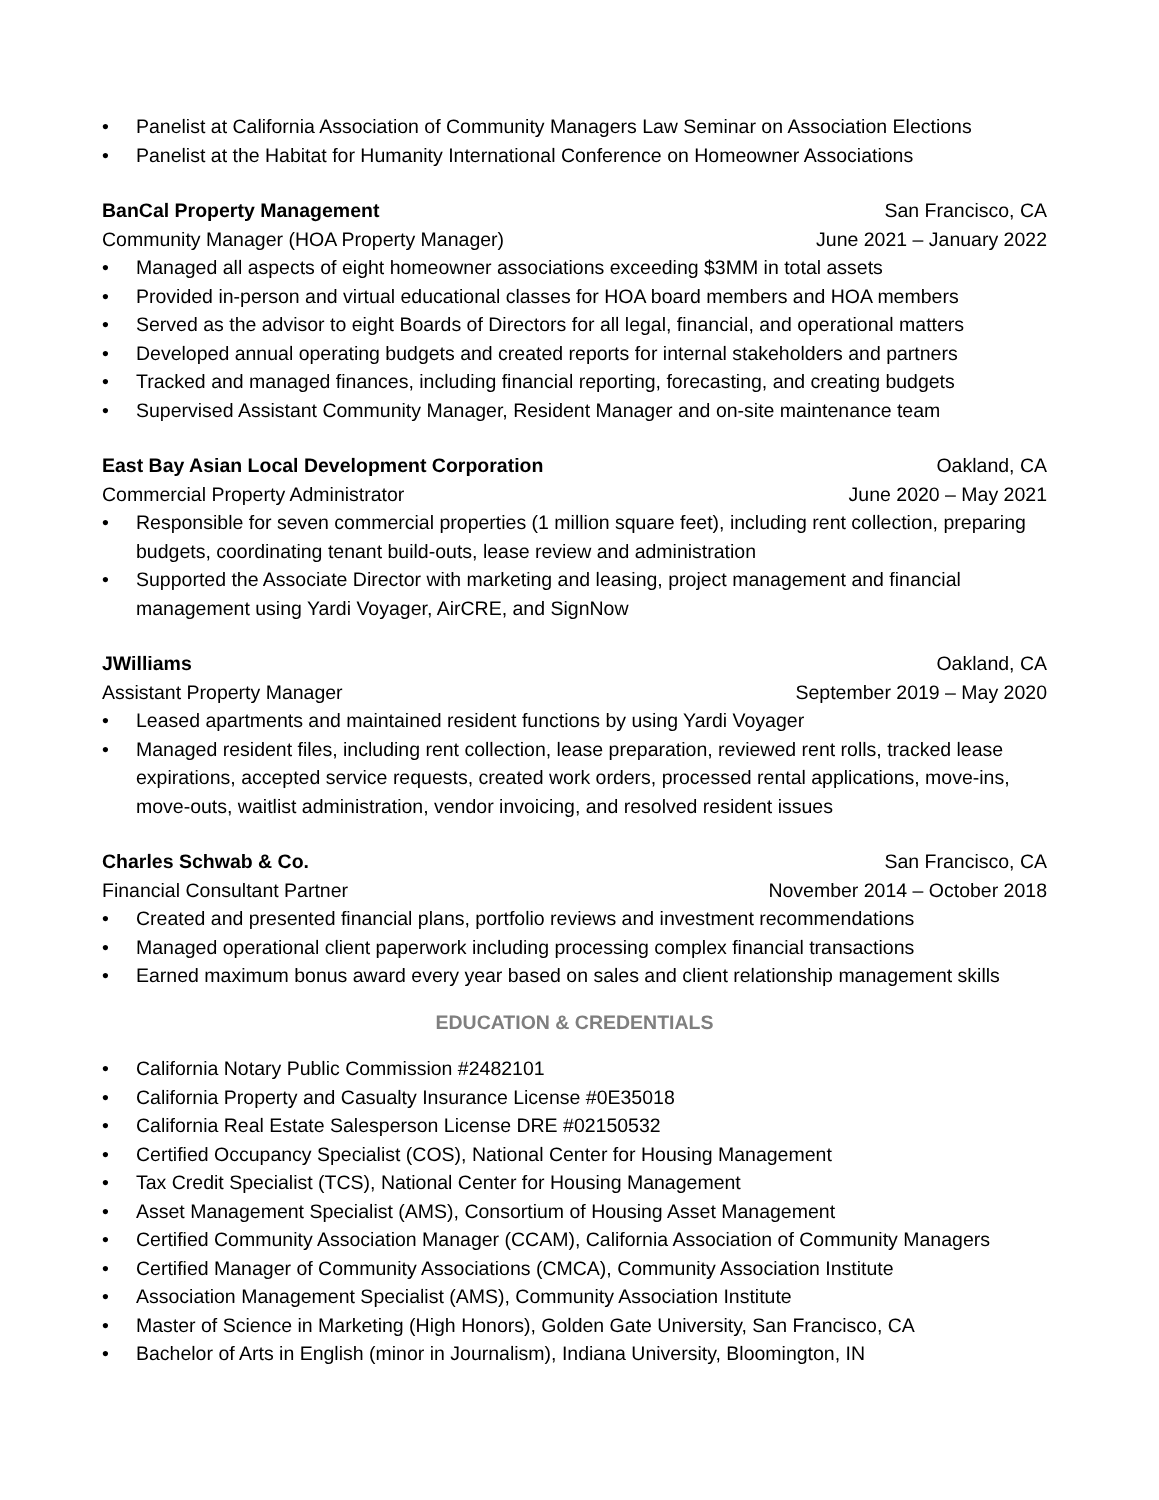• Panelist at California Association of Community Managers Law Seminar on Association Elections
• Panelist at the Habitat for Humanity International Conference on Homeowner Associations
BanCal Property Management San Francisco, CA
Community Manager (HOA Property Manager) June 2021 – January 2022
• Managed all aspects of eight homeowner associations exceeding $3MM in total assets
• Provided in-person and virtual educational classes for HOA board members and HOA members
• Served as the advisor to eight Boards of Directors for all legal, financial, and operational matters
• Developed annual operating budgets and created reports for internal stakeholders and partners
• Tracked and managed finances, including financial reporting, forecasting, and creating budgets
• Supervised Assistant Community Manager, Resident Manager and on-site maintenance team
East Bay Asian Local Development Corporation Oakland, CA
Commercial Property Administrator June 2020 – May 2021
• Responsible for seven commercial properties (1 million square feet), including rent collection, preparing budgets, coordinating tenant build-outs, lease review and administration
• Supported the Associate Director with marketing and leasing, project management and financial management using Yardi Voyager, AirCRE, and SignNow
JWilliams Oakland, CA
Assistant Property Manager September 2019 – May 2020
• Leased apartments and maintained resident functions by using Yardi Voyager
• Managed resident files, including rent collection, lease preparation, reviewed rent rolls, tracked lease expirations, accepted service requests, created work orders, processed rental applications, move-ins, move-outs, waitlist administration, vendor invoicing, and resolved resident issues
Charles Schwab & Co. San Francisco, CA
Financial Consultant Partner November 2014 – October 2018
• Created and presented financial plans, portfolio reviews and investment recommendations
• Managed operational client paperwork including processing complex financial transactions
• Earned maximum bonus award every year based on sales and client relationship management skills
EDUCATION & CREDENTIALS
• California Notary Public Commission #2482101
• California Property and Casualty Insurance License #0E35018
• California Real Estate Salesperson License DRE #02150532
• Certified Occupancy Specialist (COS), National Center for Housing Management
• Tax Credit Specialist (TCS), National Center for Housing Management
• Asset Management Specialist (AMS), Consortium of Housing Asset Management
• Certified Community Association Manager (CCAM), California Association of Community Managers
• Certified Manager of Community Associations (CMCA), Community Association Institute
• Association Management Specialist (AMS), Community Association Institute
• Master of Science in Marketing (High Honors), Golden Gate University, San Francisco, CA
• Bachelor of Arts in English (minor in Journalism), Indiana University, Bloomington, IN